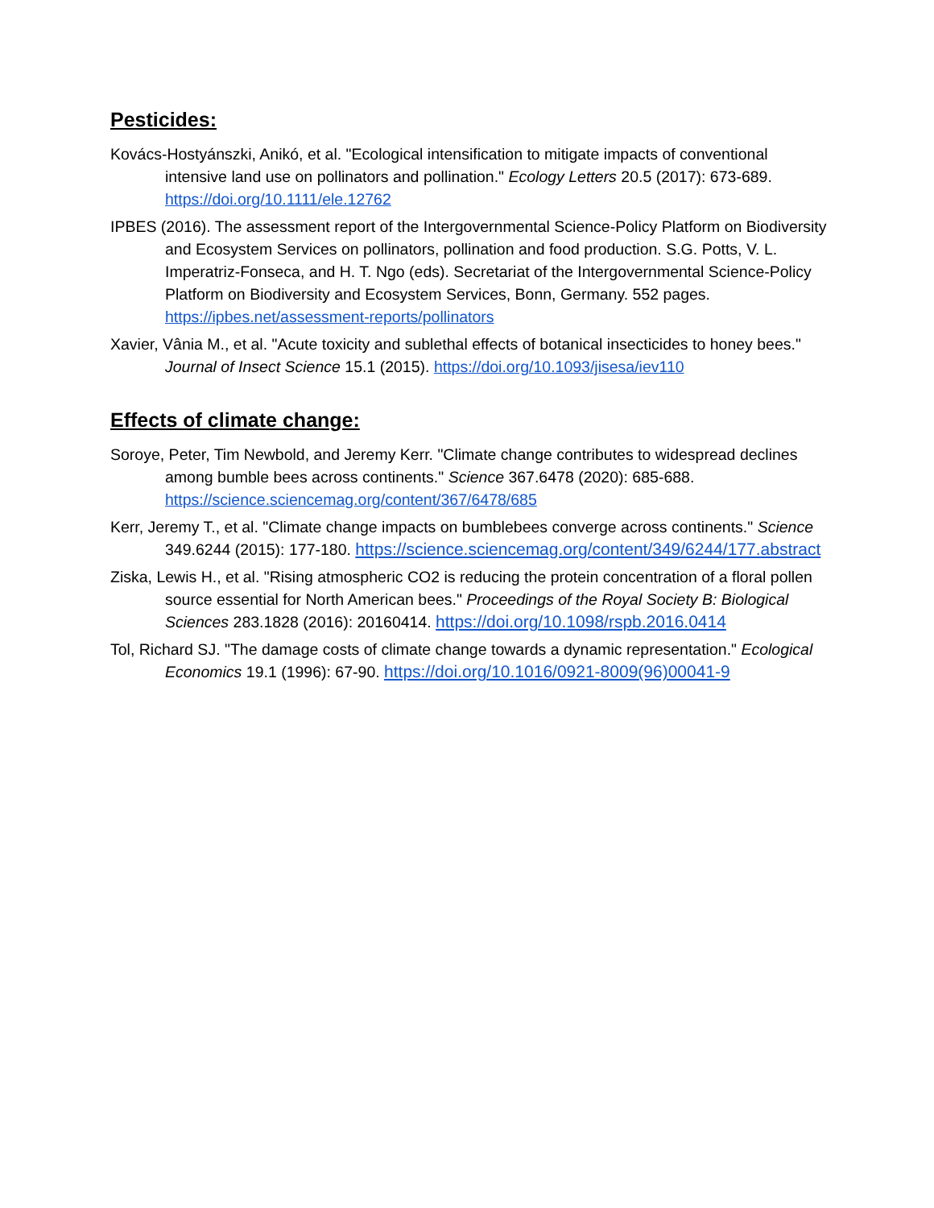Pesticides:
Kovács-Hostyánszki, Anikó, et al. "Ecological intensification to mitigate impacts of conventional intensive land use on pollinators and pollination." Ecology Letters 20.5 (2017): 673-689. https://doi.org/10.1111/ele.12762
IPBES (2016). The assessment report of the Intergovernmental Science-Policy Platform on Biodiversity and Ecosystem Services on pollinators, pollination and food production. S.G. Potts, V. L. Imperatriz-Fonseca, and H. T. Ngo (eds). Secretariat of the Intergovernmental Science-Policy Platform on Biodiversity and Ecosystem Services, Bonn, Germany. 552 pages. https://ipbes.net/assessment-reports/pollinators
Xavier, Vânia M., et al. "Acute toxicity and sublethal effects of botanical insecticides to honey bees." Journal of Insect Science 15.1 (2015). https://doi.org/10.1093/jisesa/iev110
Effects of climate change:
Soroye, Peter, Tim Newbold, and Jeremy Kerr. "Climate change contributes to widespread declines among bumble bees across continents." Science 367.6478 (2020): 685-688. https://science.sciencemag.org/content/367/6478/685
Kerr, Jeremy T., et al. "Climate change impacts on bumblebees converge across continents." Science 349.6244 (2015): 177-180. https://science.sciencemag.org/content/349/6244/177.abstract
Ziska, Lewis H., et al. "Rising atmospheric CO2 is reducing the protein concentration of a floral pollen source essential for North American bees." Proceedings of the Royal Society B: Biological Sciences 283.1828 (2016): 20160414. https://doi.org/10.1098/rspb.2016.0414
Tol, Richard SJ. "The damage costs of climate change towards a dynamic representation." Ecological Economics 19.1 (1996): 67-90. https://doi.org/10.1016/0921-8009(96)00041-9